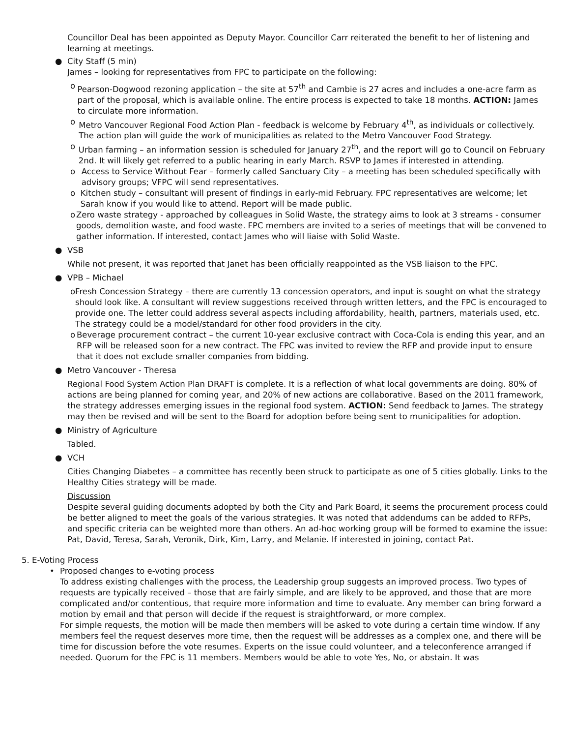Councillor Deal has been appointed as Deputy Mayor. Councillor Carr reiterated the benefit to her of listening and learning at meetings.
● City Staff (5 min)
James – looking for representatives from FPC to participate on the following:
o Pearson-Dogwood rezoning application – the site at 57<sup>th</sup> and Cambie is 27 acres and includes a one-acre farm as part of the proposal, which is available online. The entire process is expected to take 18 months. ACTION: James to circulate more information.
o Metro Vancouver Regional Food Action Plan - feedback is welcome by February 4<sup>th</sup>, as individuals or collectively. The action plan will guide the work of municipalities as related to the Metro Vancouver Food Strategy.
o Urban farming – an information session is scheduled for January 27<sup>th</sup>, and the report will go to Council on February 2nd. It will likely get referred to a public hearing in early March. RSVP to James if interested in attending.
o Access to Service Without Fear – formerly called Sanctuary City – a meeting has been scheduled specifically with advisory groups; VFPC will send representatives.
o Kitchen study – consultant will present of findings in early-mid February. FPC representatives are welcome; let Sarah know if you would like to attend. Report will be made public.
o Zero waste strategy - approached by colleagues in Solid Waste, the strategy aims to look at 3 streams - consumer goods, demolition waste, and food waste. FPC members are invited to a series of meetings that will be convened to gather information. If interested, contact James who will liaise with Solid Waste.
● VSB
While not present, it was reported that Janet has been officially reappointed as the VSB liaison to the FPC.
● VPB – Michael
o Fresh Concession Strategy – there are currently 13 concession operators, and input is sought on what the strategy should look like. A consultant will review suggestions received through written letters, and the FPC is encouraged to provide one. The letter could address several aspects including affordability, health, partners, materials used, etc. The strategy could be a model/standard for other food providers in the city.
o Beverage procurement contract – the current 10-year exclusive contract with Coca-Cola is ending this year, and an RFP will be released soon for a new contract. The FPC was invited to review the RFP and provide input to ensure that it does not exclude smaller companies from bidding.
● Metro Vancouver - Theresa
Regional Food System Action Plan DRAFT is complete. It is a reflection of what local governments are doing. 80% of actions are being planned for coming year, and 20% of new actions are collaborative. Based on the 2011 framework, the strategy addresses emerging issues in the regional food system. ACTION: Send feedback to James. The strategy may then be revised and will be sent to the Board for adoption before being sent to municipalities for adoption.
● Ministry of Agriculture
Tabled.
● VCH
Cities Changing Diabetes – a committee has recently been struck to participate as one of 5 cities globally. Links to the Healthy Cities strategy will be made.
Discussion
Despite several guiding documents adopted by both the City and Park Board, it seems the procurement process could be better aligned to meet the goals of the various strategies. It was noted that addendums can be added to RFPs, and specific criteria can be weighted more than others. An ad-hoc working group will be formed to examine the issue: Pat, David, Teresa, Sarah, Veronik, Dirk, Kim, Larry, and Melanie. If interested in joining, contact Pat.
5. E-Voting Process
• Proposed changes to e-voting process
To address existing challenges with the process, the Leadership group suggests an improved process. Two types of requests are typically received – those that are fairly simple, and are likely to be approved, and those that are more complicated and/or contentious, that require more information and time to evaluate. Any member can bring forward a motion by email and that person will decide if the request is straightforward, or more complex.
For simple requests, the motion will be made then members will be asked to vote during a certain time window. If any members feel the request deserves more time, then the request will be addresses as a complex one, and there will be time for discussion before the vote resumes. Experts on the issue could volunteer, and a teleconference arranged if needed. Quorum for the FPC is 11 members. Members would be able to vote Yes, No, or abstain. It was